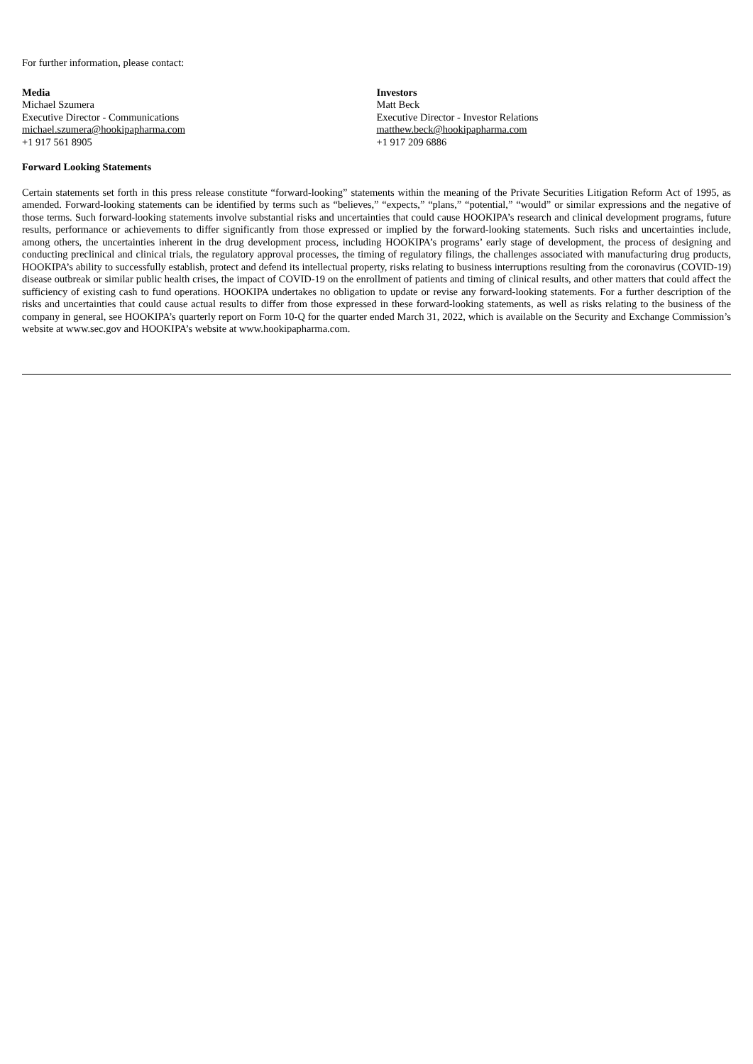For further information, please contact:
Media
Michael Szumera
Executive Director - Communications
michael.szumera@hookipapharma.com
+1 917 561 8905
Investors
Matt Beck
Executive Director - Investor Relations
matthew.beck@hookipapharma.com
+1 917 209 6886
Forward Looking Statements
Certain statements set forth in this press release constitute “forward-looking” statements within the meaning of the Private Securities Litigation Reform Act of 1995, as amended. Forward-looking statements can be identified by terms such as “believes,” “expects,” “plans,” “potential,” “would” or similar expressions and the negative of those terms. Such forward-looking statements involve substantial risks and uncertainties that could cause HOOKIPA’s research and clinical development programs, future results, performance or achievements to differ significantly from those expressed or implied by the forward-looking statements. Such risks and uncertainties include, among others, the uncertainties inherent in the drug development process, including HOOKIPA’s programs’ early stage of development, the process of designing and conducting preclinical and clinical trials, the regulatory approval processes, the timing of regulatory filings, the challenges associated with manufacturing drug products, HOOKIPA’s ability to successfully establish, protect and defend its intellectual property, risks relating to business interruptions resulting from the coronavirus (COVID-19) disease outbreak or similar public health crises, the impact of COVID-19 on the enrollment of patients and timing of clinical results, and other matters that could affect the sufficiency of existing cash to fund operations. HOOKIPA undertakes no obligation to update or revise any forward-looking statements. For a further description of the risks and uncertainties that could cause actual results to differ from those expressed in these forward-looking statements, as well as risks relating to the business of the company in general, see HOOKIPA’s quarterly report on Form 10-Q for the quarter ended March 31, 2022, which is available on the Security and Exchange Commission’s website at www.sec.gov and HOOKIPA’s website at www.hookipapharma.com.